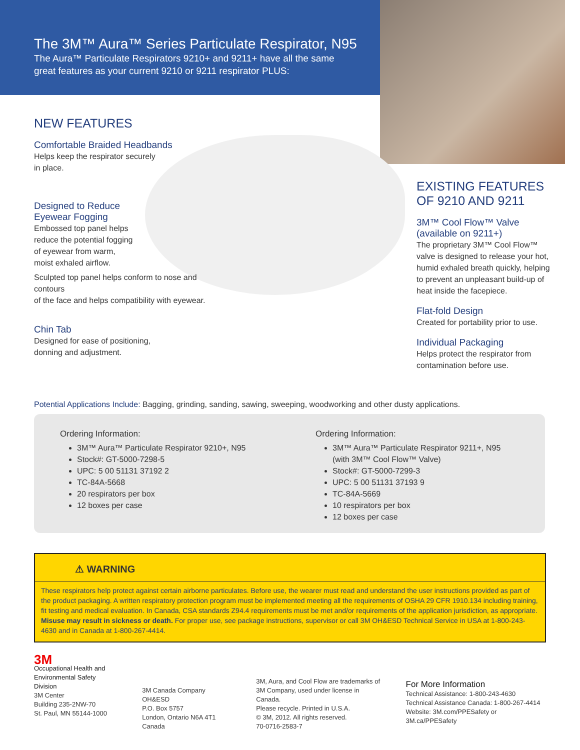The 3M™ Aura™ Series Particulate Respirator, N95
The Aura™ Particulate Respirators 9210+ and 9211+ have all the same
great features as your current 9210 or 9211 respirator PLUS:
NEW FEATURES
Comfortable Braided Headbands
Helps keep the respirator securely
in place.
Designed to Reduce
Eyewear Fogging
Embossed top panel helps
reduce the potential fogging
of eyewear from warm,
moist exhaled airflow.
Sculpted top panel helps conform to nose and contours
of the face and helps compatibility with eyewear.
Chin Tab
Designed for ease of positioning,
donning and adjustment.
EXISTING FEATURES
OF 9210 AND 9211
3M™ Cool Flow™ Valve
(available on 9211+)
The proprietary 3M™ Cool Flow™ valve is designed to release your hot, humid exhaled breath quickly, helping to prevent an unpleasant build-up of heat inside the facepiece.
Flat-fold Design
Created for portability prior to use.
Individual Packaging
Helps protect the respirator from contamination before use.
Potential Applications Include: Bagging, grinding, sanding, sawing, sweeping, woodworking and other dusty applications.
Ordering Information:
3M™ Aura™ Particulate Respirator 9210+, N95
Stock#: GT-5000-7298-5
UPC: 5 00 51131 37192 2
TC-84A-5668
20 respirators per box
12 boxes per case
Ordering Information:
3M™ Aura™ Particulate Respirator 9211+, N95
(with 3M™ Cool Flow™ Valve)
Stock#: GT-5000-7299-3
UPC: 5 00 51131 37193 9
TC-84A-5669
10 respirators per box
12 boxes per case
⚠ WARNING
These respirators help protect against certain airborne particulates. Before use, the wearer must read and understand the user instructions provided as part of the product packaging. A written respiratory protection program must be implemented meeting all the requirements of OSHA 29 CFR 1910.134 including training, fit testing and medical evaluation. In Canada, CSA standards Z94.4 requirements must be met and/or requirements of the application jurisdiction, as appropriate. Misuse may result in sickness or death. For proper use, see package instructions, supervisor or call 3M OH&ESD Technical Service in USA at 1-800-243-4630 and in Canada at 1-800-267-4414.
3M
Occupational Health and
Environmental Safety Division
3M Center
Building 235-2NW-70
St. Paul, MN 55144-1000
3M Canada Company OH&ESD
P.O. Box 5757
London, Ontario N6A 4T1
Canada
3M, Aura, and Cool Flow are trademarks of
3M Company, used under license in Canada.
Please recycle. Printed in U.S.A.
© 3M, 2012. All rights reserved.
70-0716-2583-7
For More Information
Technical Assistance: 1-800-243-4630
Technical Assistance Canada: 1-800-267-4414
Website: 3M.com/PPESafety or 3M.ca/PPESafety